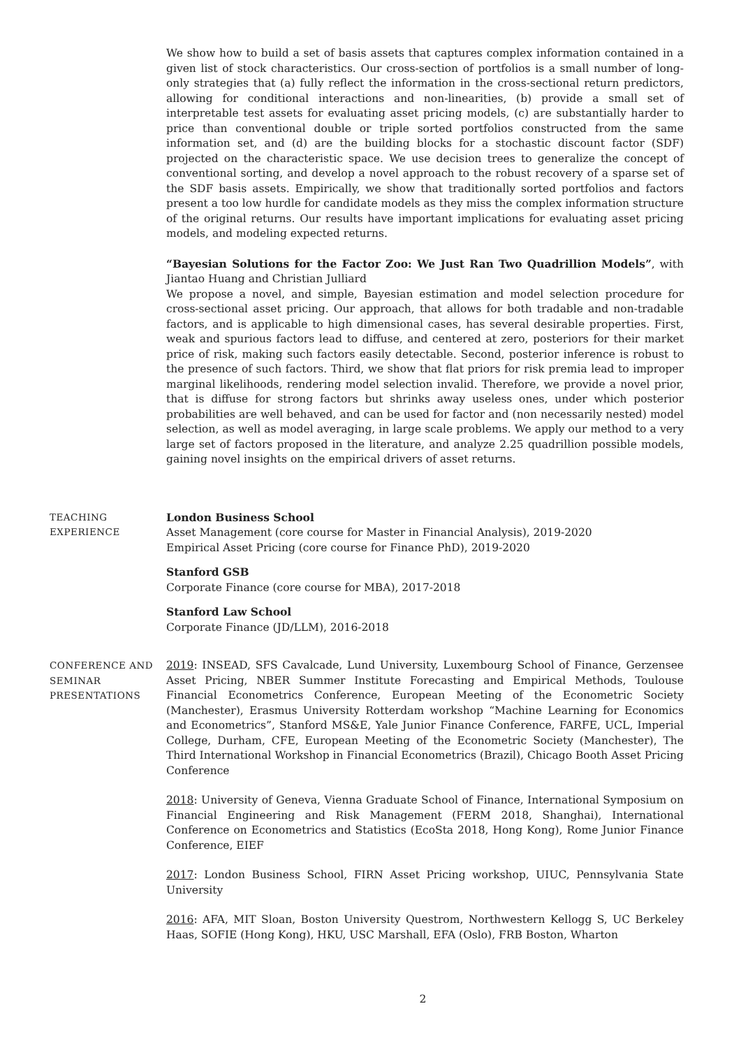We show how to build a set of basis assets that captures complex information contained in a given list of stock characteristics. Our cross-section of portfolios is a small number of long-only strategies that (a) fully reflect the information in the cross-sectional return predictors, allowing for conditional interactions and non-linearities, (b) provide a small set of interpretable test assets for evaluating asset pricing models, (c) are substantially harder to price than conventional double or triple sorted portfolios constructed from the same information set, and (d) are the building blocks for a stochastic discount factor (SDF) projected on the characteristic space. We use decision trees to generalize the concept of conventional sorting, and develop a novel approach to the robust recovery of a sparse set of the SDF basis assets. Empirically, we show that traditionally sorted portfolios and factors present a too low hurdle for candidate models as they miss the complex information structure of the original returns. Our results have important implications for evaluating asset pricing models, and modeling expected returns.
“Bayesian Solutions for the Factor Zoo: We Just Ran Two Quadrillion Models”, with Jiantao Huang and Christian Julliard
We propose a novel, and simple, Bayesian estimation and model selection procedure for cross-sectional asset pricing. Our approach, that allows for both tradable and non-tradable factors, and is applicable to high dimensional cases, has several desirable properties. First, weak and spurious factors lead to diffuse, and centered at zero, posteriors for their market price of risk, making such factors easily detectable. Second, posterior inference is robust to the presence of such factors. Third, we show that flat priors for risk premia lead to improper marginal likelihoods, rendering model selection invalid. Therefore, we provide a novel prior, that is diffuse for strong factors but shrinks away useless ones, under which posterior probabilities are well behaved, and can be used for factor and (non necessarily nested) model selection, as well as model averaging, in large scale problems. We apply our method to a very large set of factors proposed in the literature, and analyze 2.25 quadrillion possible models, gaining novel insights on the empirical drivers of asset returns.
TEACHING
EXPERIENCE
London Business School
Asset Management (core course for Master in Financial Analysis), 2019-2020
Empirical Asset Pricing (core course for Finance PhD), 2019-2020
Stanford GSB
Corporate Finance (core course for MBA), 2017-2018
Stanford Law School
Corporate Finance (JD/LLM), 2016-2018
CONFERENCE AND
SEMINAR
PRESENTATIONS
2019: INSEAD, SFS Cavalcade, Lund University, Luxembourg School of Finance, Gerzensee Asset Pricing, NBER Summer Institute Forecasting and Empirical Methods, Toulouse Financial Econometrics Conference, European Meeting of the Econometric Society (Manchester), Erasmus University Rotterdam workshop “Machine Learning for Economics and Econometrics”, Stanford MS&E, Yale Junior Finance Conference, FARFE, UCL, Imperial College, Durham, CFE, European Meeting of the Econometric Society (Manchester), The Third International Workshop in Financial Econometrics (Brazil), Chicago Booth Asset Pricing Conference
2018: University of Geneva, Vienna Graduate School of Finance, International Symposium on Financial Engineering and Risk Management (FERM 2018, Shanghai), International Conference on Econometrics and Statistics (EcoSta 2018, Hong Kong), Rome Junior Finance Conference, EIEF
2017: London Business School, FIRN Asset Pricing workshop, UIUC, Pennsylvania State University
2016: AFA, MIT Sloan, Boston University Questrom, Northwestern Kellogg S, UC Berkeley Haas, SOFIE (Hong Kong), HKU, USC Marshall, EFA (Oslo), FRB Boston, Wharton
2